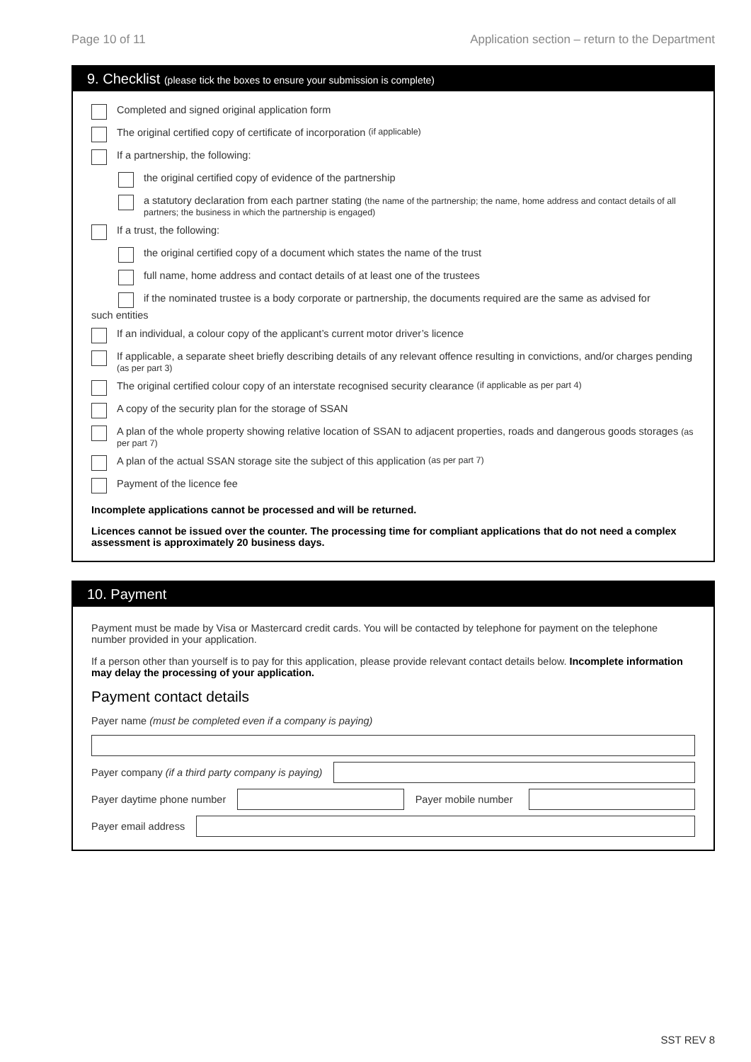Page 10 of 11 Application section – return to the Department
9. Checklist (please tick the boxes to ensure your submission is complete)
Completed and signed original application form
The original certified copy of certificate of incorporation (if applicable)
If a partnership, the following:
the original certified copy of evidence of the partnership
a statutory declaration from each partner stating (the name of the partnership; the name, home address and contact details of all partners; the business in which the partnership is engaged)
If a trust, the following:
the original certified copy of a document which states the name of the trust
full name, home address and contact details of at least one of the trustees
if the nominated trustee is a body corporate or partnership, the documents required are the same as advised for
such entities
If an individual, a colour copy of the applicant’s current motor driver’s licence
If applicable, a separate sheet briefly describing details of any relevant offence resulting in convictions, and/or charges pending
(as per part 3)
The original certified colour copy of an interstate recognised security clearance (if applicable as per part 4)
A copy of the security plan for the storage of SSAN
A plan of the whole property showing relative location of SSAN to adjacent properties, roads and dangerous goods storages (as per part 7)
A plan of the actual SSAN storage site the subject of this application (as per part 7)
Payment of the licence fee
Incomplete applications cannot be processed and will be returned.
Licences cannot be issued over the counter. The processing time for compliant applications that do not need a complex assessment is approximately 20 business days.
10. Payment
Payment must be made by Visa or Mastercard credit cards. You will be contacted by telephone for payment on the telephone number provided in your application.
If a person other than yourself is to pay for this application, please provide relevant contact details below. Incomplete information may delay the processing of your application.
Payment contact details
Payer name (must be completed even if a company is paying)
Payer company (if a third party company is paying)
Payer daytime phone number Payer mobile number
Payer email address
SST REV 8